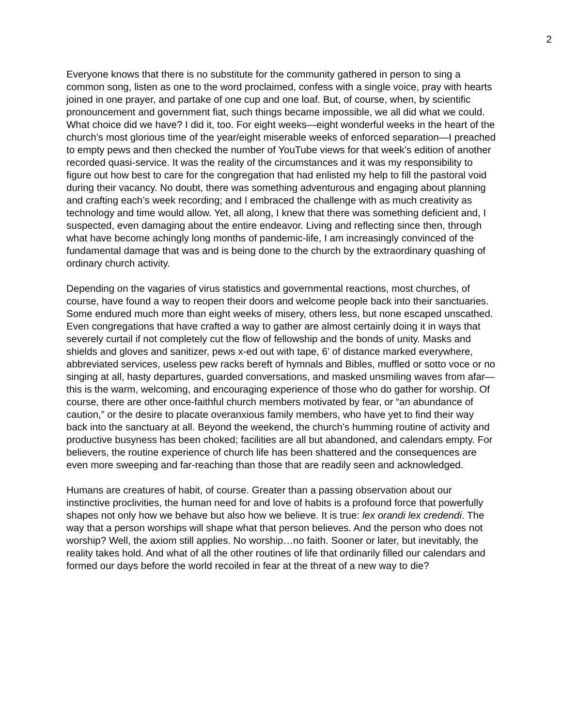2
Everyone knows that there is no substitute for the community gathered in person to sing a common song, listen as one to the word proclaimed, confess with a single voice, pray with hearts joined in one prayer, and partake of one cup and one loaf. But, of course, when, by scientific pronouncement and government fiat, such things became impossible, we all did what we could. What choice did we have? I did it, too. For eight weeks—eight wonderful weeks in the heart of the church’s most glorious time of the year/eight miserable weeks of enforced separation—I preached to empty pews and then checked the number of YouTube views for that week’s edition of another recorded quasi-service. It was the reality of the circumstances and it was my responsibility to figure out how best to care for the congregation that had enlisted my help to fill the pastoral void during their vacancy. No doubt, there was something adventurous and engaging about planning and crafting each’s week recording; and I embraced the challenge with as much creativity as technology and time would allow. Yet, all along, I knew that there was something deficient and, I suspected, even damaging about the entire endeavor. Living and reflecting since then, through what have become achingly long months of pandemic-life, I am increasingly convinced of the fundamental damage that was and is being done to the church by the extraordinary quashing of ordinary church activity.
Depending on the vagaries of virus statistics and governmental reactions, most churches, of course, have found a way to reopen their doors and welcome people back into their sanctuaries. Some endured much more than eight weeks of misery, others less, but none escaped unscathed. Even congregations that have crafted a way to gather are almost certainly doing it in ways that severely curtail if not completely cut the flow of fellowship and the bonds of unity. Masks and shields and gloves and sanitizer, pews x-ed out with tape, 6’ of distance marked everywhere, abbreviated services, useless pew racks bereft of hymnals and Bibles, muffled or sotto voce or no singing at all, hasty departures, guarded conversations, and masked unsmiling waves from afar—this is the warm, welcoming, and encouraging experience of those who do gather for worship. Of course, there are other once-faithful church members motivated by fear, or “an abundance of caution,” or the desire to placate overanxious family members, who have yet to find their way back into the sanctuary at all. Beyond the weekend, the church’s humming routine of activity and productive busyness has been choked; facilities are all but abandoned, and calendars empty. For believers, the routine experience of church life has been shattered and the consequences are even more sweeping and far-reaching than those that are readily seen and acknowledged.
Humans are creatures of habit, of course. Greater than a passing observation about our instinctive proclivities, the human need for and love of habits is a profound force that powerfully shapes not only how we behave but also how we believe. It is true: lex orandi lex credendi. The way that a person worships will shape what that person believes. And the person who does not worship? Well, the axiom still applies. No worship…no faith. Sooner or later, but inevitably, the reality takes hold. And what of all the other routines of life that ordinarily filled our calendars and formed our days before the world recoiled in fear at the threat of a new way to die?